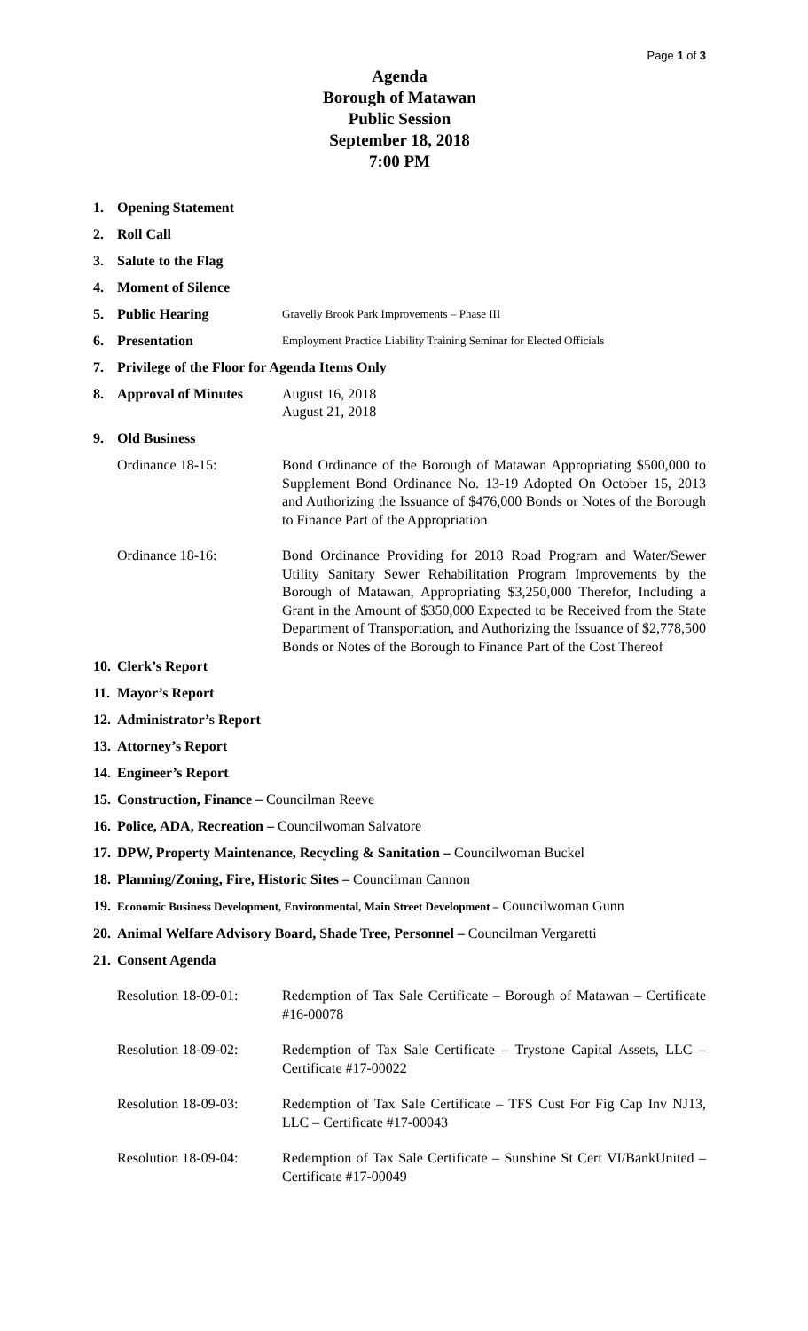Page 1 of 3
Agenda
Borough of Matawan
Public Session
September 18, 2018
7:00 PM
1. Opening Statement
2. Roll Call
3. Salute to the Flag
4. Moment of Silence
5. Public Hearing Gravelly Brook Park Improvements – Phase III
6. Presentation Employment Practice Liability Training Seminar for Elected Officials
7. Privilege of the Floor for Agenda Items Only
8. Approval of Minutes August 16, 2018
August 21, 2018
9. Old Business
Ordinance 18-15: Bond Ordinance of the Borough of Matawan Appropriating $500,000 to Supplement Bond Ordinance No. 13-19 Adopted On October 15, 2013 and Authorizing the Issuance of $476,000 Bonds or Notes of the Borough to Finance Part of the Appropriation
Ordinance 18-16: Bond Ordinance Providing for 2018 Road Program and Water/Sewer Utility Sanitary Sewer Rehabilitation Program Improvements by the Borough of Matawan, Appropriating $3,250,000 Therefor, Including a Grant in the Amount of $350,000 Expected to be Received from the State Department of Transportation, and Authorizing the Issuance of $2,778,500 Bonds or Notes of the Borough to Finance Part of the Cost Thereof
10. Clerk’s Report
11. Mayor’s Report
12. Administrator’s Report
13. Attorney’s Report
14. Engineer’s Report
15. Construction, Finance – Councilman Reeve
16. Police, ADA, Recreation – Councilwoman Salvatore
17. DPW, Property Maintenance, Recycling & Sanitation – Councilwoman Buckel
18. Planning/Zoning, Fire, Historic Sites – Councilman Cannon
19. Economic Business Development, Environmental, Main Street Development – Councilwoman Gunn
20. Animal Welfare Advisory Board, Shade Tree, Personnel – Councilman Vergaretti
21. Consent Agenda
Resolution 18-09-01: Redemption of Tax Sale Certificate – Borough of Matawan – Certificate #16-00078
Resolution 18-09-02: Redemption of Tax Sale Certificate – Trystone Capital Assets, LLC – Certificate #17-00022
Resolution 18-09-03: Redemption of Tax Sale Certificate – TFS Cust For Fig Cap Inv NJ13, LLC – Certificate #17-00043
Resolution 18-09-04: Redemption of Tax Sale Certificate – Sunshine St Cert VI/BankUnited – Certificate #17-00049